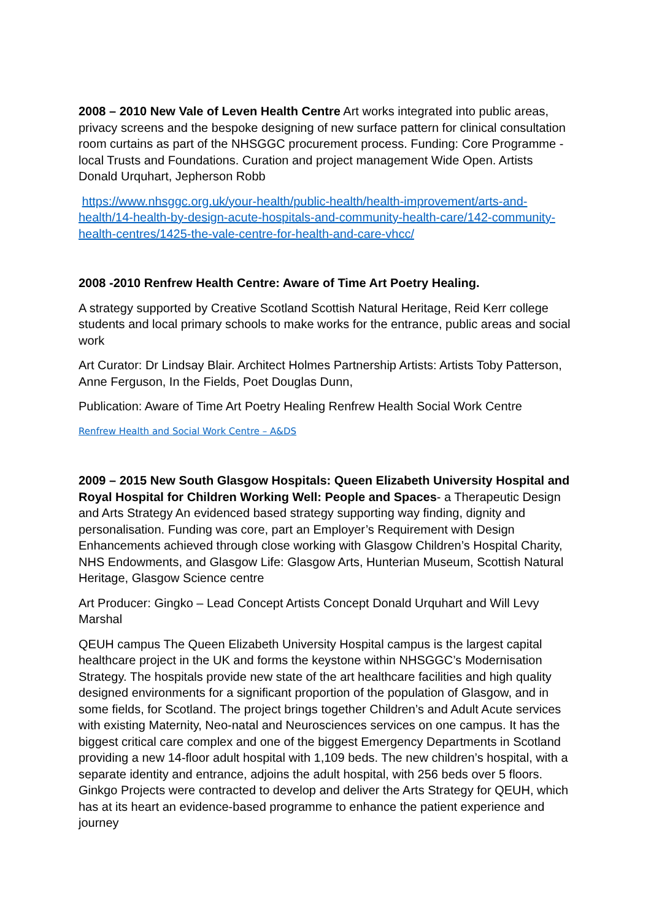2008 – 2010 New Vale of Leven Health Centre Art works integrated into public areas, privacy screens and the bespoke designing of new surface pattern for clinical consultation room curtains as part of the NHSGGC procurement process. Funding: Core Programme - local Trusts and Foundations. Curation and project management Wide Open. Artists Donald Urquhart, Jepherson Robb
https://www.nhsggc.org.uk/your-health/public-health/health-improvement/arts-and-health/14-health-by-design-acute-hospitals-and-community-health-care/142-community-health-centres/1425-the-vale-centre-for-health-and-care-vhcc/
2008 -2010 Renfrew Health Centre: Aware of Time Art Poetry Healing.
A strategy supported by Creative Scotland Scottish Natural Heritage, Reid Kerr college students and local primary schools to make works for the entrance, public areas and social work
Art Curator: Dr Lindsay Blair. Architect Holmes Partnership Artists: Artists Toby Patterson, Anne Ferguson, In the Fields, Poet Douglas Dunn,
Publication: Aware of Time Art Poetry Healing Renfrew Health Social Work Centre
Renfrew Health and Social Work Centre – A&DS
2009 – 2015 New South Glasgow Hospitals: Queen Elizabeth University Hospital and Royal Hospital for Children Working Well: People and Spaces- a Therapeutic Design and Arts Strategy An evidenced based strategy supporting way finding, dignity and personalisation. Funding was core, part an Employer’s Requirement with Design Enhancements achieved through close working with Glasgow Children’s Hospital Charity, NHS Endowments, and Glasgow Life: Glasgow Arts, Hunterian Museum, Scottish Natural Heritage, Glasgow Science centre
Art Producer: Gingko – Lead Concept Artists Concept Donald Urquhart and Will Levy Marshal
QEUH campus The Queen Elizabeth University Hospital campus is the largest capital healthcare project in the UK and forms the keystone within NHSGGC’s Modernisation Strategy. The hospitals provide new state of the art healthcare facilities and high quality designed environments for a significant proportion of the population of Glasgow, and in some fields, for Scotland. The project brings together Children’s and Adult Acute services with existing Maternity, Neo-natal and Neurosciences services on one campus. It has the biggest critical care complex and one of the biggest Emergency Departments in Scotland providing a new 14-floor adult hospital with 1,109 beds. The new children’s hospital, with a separate identity and entrance, adjoins the adult hospital, with 256 beds over 5 floors. Ginkgo Projects were contracted to develop and deliver the Arts Strategy for QEUH, which has at its heart an evidence-based programme to enhance the patient experience and journey